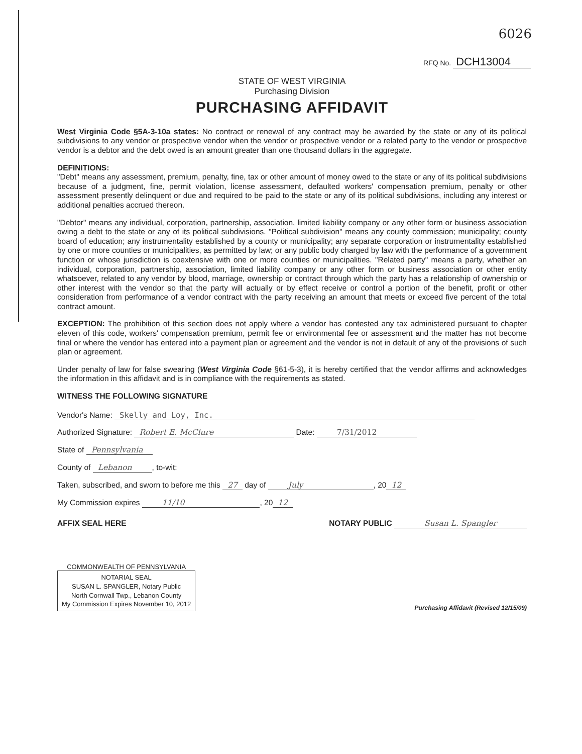6026
RFQ No. DCH13004
STATE OF WEST VIRGINIA
Purchasing Division
PURCHASING AFFIDAVIT
West Virginia Code §5A-3-10a states: No contract or renewal of any contract may be awarded by the state or any of its political subdivisions to any vendor or prospective vendor when the vendor or prospective vendor or a related party to the vendor or prospective vendor is a debtor and the debt owed is an amount greater than one thousand dollars in the aggregate.
DEFINITIONS:
"Debt" means any assessment, premium, penalty, fine, tax or other amount of money owed to the state or any of its political subdivisions because of a judgment, fine, permit violation, license assessment, defaulted workers' compensation premium, penalty or other assessment presently delinquent or due and required to be paid to the state or any of its political subdivisions, including any interest or additional penalties accrued thereon.
"Debtor" means any individual, corporation, partnership, association, limited liability company or any other form or business association owing a debt to the state or any of its political subdivisions. "Political subdivision" means any county commission; municipality; county board of education; any instrumentality established by a county or municipality; any separate corporation or instrumentality established by one or more counties or municipalities, as permitted by law; or any public body charged by law with the performance of a government function or whose jurisdiction is coextensive with one or more counties or municipalities. "Related party" means a party, whether an individual, corporation, partnership, association, limited liability company or any other form or business association or other entity whatsoever, related to any vendor by blood, marriage, ownership or contract through which the party has a relationship of ownership or other interest with the vendor so that the party will actually or by effect receive or control a portion of the benefit, profit or other consideration from performance of a vendor contract with the party receiving an amount that meets or exceed five percent of the total contract amount.
EXCEPTION: The prohibition of this section does not apply where a vendor has contested any tax administered pursuant to chapter eleven of this code, workers' compensation premium, permit fee or environmental fee or assessment and the matter has not become final or where the vendor has entered into a payment plan or agreement and the vendor is not in default of any of the provisions of such plan or agreement.
Under penalty of law for false swearing (West Virginia Code §61-5-3), it is hereby certified that the vendor affirms and acknowledges the information in this affidavit and is in compliance with the requirements as stated.
WITNESS THE FOLLOWING SIGNATURE
Vendor's Name: Skelly and Loy, Inc.
Authorized Signature: Robert E. McClure Date: 7/31/2012
State of Pennsylvania
County of Lebanon, to-wit:
Taken, subscribed, and sworn to before me this 27 day of July, 20 12
My Commission expires 11/10, 20 12
AFFIX SEAL HERE NOTARY PUBLIC Susan L. Spangler
COMMONWEALTH OF PENNSYLVANIA
NOTARIAL SEAL
SUSAN L. SPANGLER, Notary Public
North Cornwall Twp., Lebanon County
My Commission Expires November 10, 2012
Purchasing Affidavit (Revised 12/15/09)